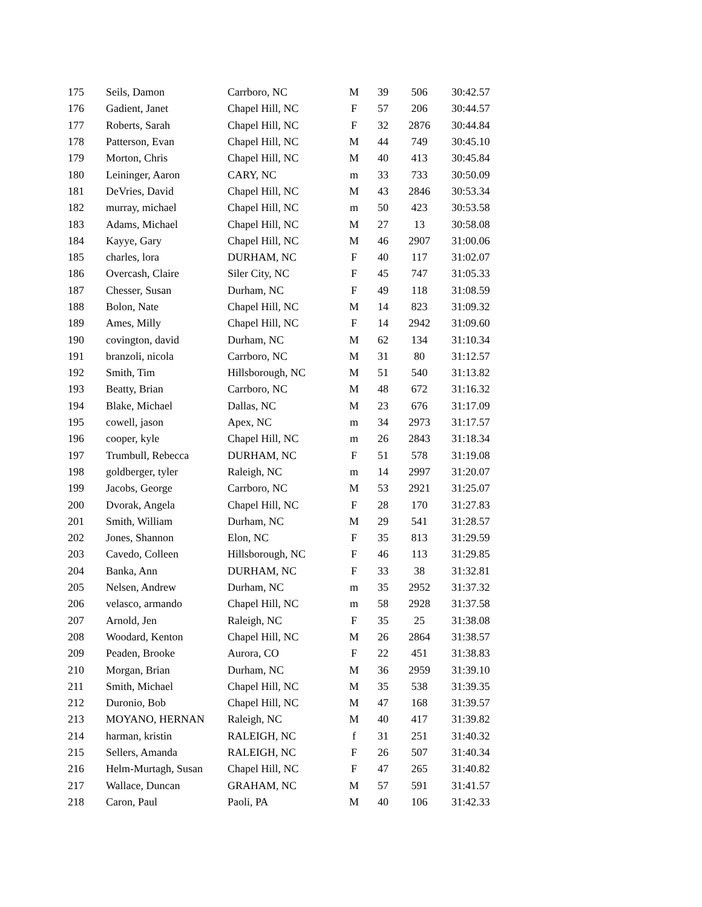| 175 | Seils, Damon | Carrboro, NC | M | 39 | 506 | 30:42.57 |
| 176 | Gadient, Janet | Chapel Hill, NC | F | 57 | 206 | 30:44.57 |
| 177 | Roberts, Sarah | Chapel Hill, NC | F | 32 | 2876 | 30:44.84 |
| 178 | Patterson, Evan | Chapel Hill, NC | M | 44 | 749 | 30:45.10 |
| 179 | Morton, Chris | Chapel Hill, NC | M | 40 | 413 | 30:45.84 |
| 180 | Leininger, Aaron | CARY, NC | m | 33 | 733 | 30:50.09 |
| 181 | DeVries, David | Chapel Hill, NC | M | 43 | 2846 | 30:53.34 |
| 182 | murray, michael | Chapel Hill, NC | m | 50 | 423 | 30:53.58 |
| 183 | Adams, Michael | Chapel Hill, NC | M | 27 | 13 | 30:58.08 |
| 184 | Kayye, Gary | Chapel Hill, NC | M | 46 | 2907 | 31:00.06 |
| 185 | charles, lora | DURHAM, NC | F | 40 | 117 | 31:02.07 |
| 186 | Overcash, Claire | Siler City, NC | F | 45 | 747 | 31:05.33 |
| 187 | Chesser, Susan | Durham, NC | F | 49 | 118 | 31:08.59 |
| 188 | Bolon, Nate | Chapel Hill, NC | M | 14 | 823 | 31:09.32 |
| 189 | Ames, Milly | Chapel Hill, NC | F | 14 | 2942 | 31:09.60 |
| 190 | covington, david | Durham, NC | M | 62 | 134 | 31:10.34 |
| 191 | branzoli, nicola | Carrboro, NC | M | 31 | 80 | 31:12.57 |
| 192 | Smith, Tim | Hillsborough, NC | M | 51 | 540 | 31:13.82 |
| 193 | Beatty, Brian | Carrboro, NC | M | 48 | 672 | 31:16.32 |
| 194 | Blake, Michael | Dallas, NC | M | 23 | 676 | 31:17.09 |
| 195 | cowell, jason | Apex, NC | m | 34 | 2973 | 31:17.57 |
| 196 | cooper, kyle | Chapel Hill, NC | m | 26 | 2843 | 31:18.34 |
| 197 | Trumbull, Rebecca | DURHAM, NC | F | 51 | 578 | 31:19.08 |
| 198 | goldberger, tyler | Raleigh, NC | m | 14 | 2997 | 31:20.07 |
| 199 | Jacobs, George | Carrboro, NC | M | 53 | 2921 | 31:25.07 |
| 200 | Dvorak, Angela | Chapel Hill, NC | F | 28 | 170 | 31:27.83 |
| 201 | Smith, William | Durham, NC | M | 29 | 541 | 31:28.57 |
| 202 | Jones, Shannon | Elon, NC | F | 35 | 813 | 31:29.59 |
| 203 | Cavedo, Colleen | Hillsborough, NC | F | 46 | 113 | 31:29.85 |
| 204 | Banka, Ann | DURHAM, NC | F | 33 | 38 | 31:32.81 |
| 205 | Nelsen, Andrew | Durham, NC | m | 35 | 2952 | 31:37.32 |
| 206 | velasco, armando | Chapel Hill, NC | m | 58 | 2928 | 31:37.58 |
| 207 | Arnold, Jen | Raleigh, NC | F | 35 | 25 | 31:38.08 |
| 208 | Woodard, Kenton | Chapel Hill, NC | M | 26 | 2864 | 31:38.57 |
| 209 | Peaden, Brooke | Aurora, CO | F | 22 | 451 | 31:38.83 |
| 210 | Morgan, Brian | Durham, NC | M | 36 | 2959 | 31:39.10 |
| 211 | Smith, Michael | Chapel Hill, NC | M | 35 | 538 | 31:39.35 |
| 212 | Duronio, Bob | Chapel Hill, NC | M | 47 | 168 | 31:39.57 |
| 213 | MOYANO, HERNAN | Raleigh, NC | M | 40 | 417 | 31:39.82 |
| 214 | harman, kristin | RALEIGH, NC | f | 31 | 251 | 31:40.32 |
| 215 | Sellers, Amanda | RALEIGH, NC | F | 26 | 507 | 31:40.34 |
| 216 | Helm-Murtagh, Susan | Chapel Hill, NC | F | 47 | 265 | 31:40.82 |
| 217 | Wallace, Duncan | GRAHAM, NC | M | 57 | 591 | 31:41.57 |
| 218 | Caron, Paul | Paoli, PA | M | 40 | 106 | 31:42.33 |